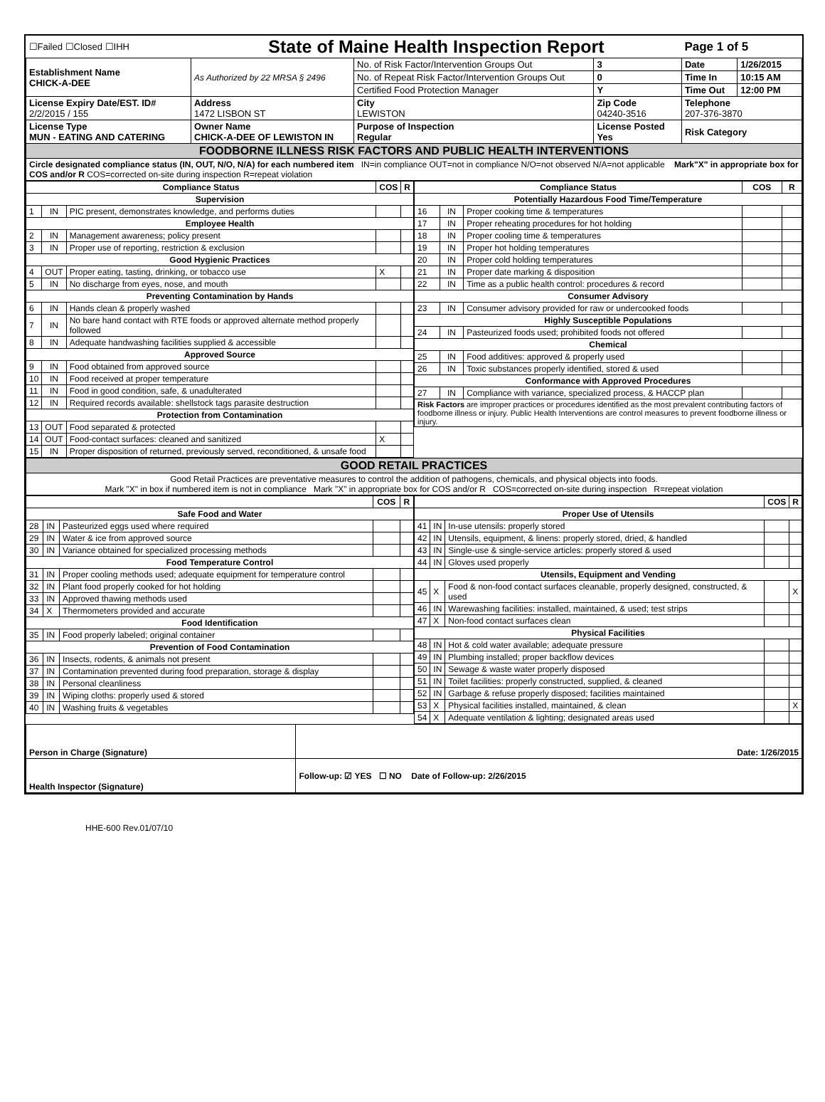| ☐Failed ☐Closed ☐IHH | State of Maine Health Inspection Report | | | Page 1 of 5 | |
| Establishment Name CHICK-A-DEE | As Authorized by 22 MRSA § 2496 | No. of Risk Factor/Intervention Groups Out | 3 | Date | 1/26/2015 |
| | | No. of Repeat Risk Factor/Intervention Groups Out | 0 | Time In | 10:15 AM |
| | | Certified Food Protection Manager | Y | Time Out | 12:00 PM |
| License Expiry Date/EST. ID# 2/2/2015 / 155 | Address 1472 LISBON ST | City LEWISTON | Zip Code 04240-3516 | Telephone 207-376-3870 | |
| License Type MUN - EATING AND CATERING | Owner Name CHICK-A-DEE OF LEWISTON IN | Purpose of Inspection Regular | License Posted Yes | Risk Category | |
| FOODBORNE ILLNESS RISK FACTORS AND PUBLIC HEALTH INTERVENTIONS | | | | | |
| Circle designated compliance status (IN, OUT, N/O, N/A) for each numbered item IN=in compliance OUT=not in compliance N/O=not observed N/A=not applicable Mark"X" in appropriate box for COS and/or R COS=corrected on-site during inspection R=repeat violation | | | | | |
| Compliance Status | | | COS | R |
| --- | --- | --- | --- | --- |
| Supervision | | | | |
| 1 | IN | PIC present, demonstrates knowledge, and performs duties | | |
| Employee Health | | | | |
| 2 | IN | Management awareness; policy present | | |
| 3 | IN | Proper use of reporting, restriction & exclusion | | |
| Good Hygienic Practices | | | | |
| 4 | OUT | Proper eating, tasting, drinking, or tobacco use | X | |
| 5 | IN | No discharge from eyes, nose, and mouth | | |
| Preventing Contamination by Hands | | | | |
| 6 | IN | Hands clean & properly washed | | |
| 7 | IN | No bare hand contact with RTE foods or approved alternate method properly followed | | |
| 8 | IN | Adequate handwashing facilities supplied & accessible | | |
| Approved Source | | | | |
| 9 | IN | Food obtained from approved source | | |
| 10 | IN | Food received at proper temperature | | |
| 11 | IN | Food in good condition, safe, & unadulterated | | |
| 12 | IN | Required records available: shellstock tags parasite destruction | | |
| Protection from Contamination | | | | |
| 13 | OUT | Food separated & protected | | |
| 14 | OUT | Food-contact surfaces: cleaned and sanitized | X | |
| 15 | IN | Proper disposition of returned, previously served, reconditioned, & unsafe food | | |
| Compliance Status | | | COS | R |
| --- | --- | --- | --- | --- |
| Potentially Hazardous Food Time/Temperature | | | | |
| 16 | IN | Proper cooking time & temperatures | | |
| 17 | IN | Proper reheating procedures for hot holding | | |
| 18 | IN | Proper cooling time & temperatures | | |
| 19 | IN | Proper hot holding temperatures | | |
| 20 | IN | Proper cold holding temperatures | | |
| 21 | IN | Proper date marking & disposition | | |
| 22 | IN | Time as a public health control: procedures & record | | |
| Consumer Advisory | | | | |
| 23 | IN | Consumer advisory provided for raw or undercooked foods | | |
| Highly Susceptible Populations | | | | |
| 24 | IN | Pasteurized foods used; prohibited foods not offered | | |
| Chemical | | | | |
| 25 | IN | Food additives: approved & properly used | | |
| 26 | IN | Toxic substances properly identified, stored & used | | |
| Conformance with Approved Procedures | | | | |
| 27 | IN | Compliance with variance, specialized process, & HACCP plan | | |
| Risk Factors are improper practices or procedures identified as the most prevalent contributing factors of foodborne illness or injury. Public Health Interventions are control measures to prevent foodborne illness or injury. | | | | |
| GOOD RETAIL PRACTICES |
| Good Retail Practices are preventative measures to control the addition of pathogens, chemicals, and physical objects into foods. Mark "X" in box if numbered item is not in compliance Mark "X" in appropriate box for COS and/or R COS=corrected on-site during inspection R=repeat violation |
| | | | COS | R |
| --- | --- | --- | --- | --- |
| Safe Food and Water | | | | |
| 28 | IN | Pasteurized eggs used where required | | |
| 29 | IN | Water & ice from approved source | | |
| 30 | IN | Variance obtained for specialized processing methods | | |
| Food Temperature Control | | | | |
| 31 | IN | Proper cooling methods used; adequate equipment for temperature control | | |
| 32 | IN | Plant food properly cooked for hot holding | | |
| 33 | IN | Approved thawing methods used | | |
| 34 | X | Thermometers provided and accurate | | |
| Food Identification | | | | |
| 35 | IN | Food properly labeled; original container | | |
| Prevention of Food Contamination | | | | |
| 36 | IN | Insects, rodents, & animals not present | | |
| 37 | IN | Contamination prevented during food preparation, storage & display | | |
| 38 | IN | Personal cleanliness | | |
| 39 | IN | Wiping cloths: properly used & stored | | |
| 40 | IN | Washing fruits & vegetables | | |
| | | | COS | R |
| --- | --- | --- | --- | --- |
| Proper Use of Utensils | | | | |
| 41 | IN | In-use utensils: properly stored | | |
| 42 | IN | Utensils, equipment, & linens: properly stored, dried, & handled | | |
| 43 | IN | Single-use & single-service articles: properly stored & used | | |
| 44 | IN | Gloves used properly | | |
| Utensils, Equipment and Vending | | | | |
| 45 | X | Food & non-food contact surfaces cleanable, properly designed, constructed, & used | | X |
| 46 | IN | Warewashing facilities: installed, maintained, & used; test strips | | |
| 47 | X | Non-food contact surfaces clean | | |
| Physical Facilities | | | | |
| 48 | IN | Hot & cold water available; adequate pressure | | |
| 49 | IN | Plumbing installed; proper backflow devices | | |
| 50 | IN | Sewage & waste water properly disposed | | |
| 51 | IN | Toilet facilities: properly constructed, supplied, & cleaned | | |
| 52 | IN | Garbage & refuse properly disposed; facilities maintained | | |
| 53 | X | Physical facilities installed, maintained, & clean | | X |
| 54 | X | Adequate ventilation & lighting; designated areas used | | |
| Person in Charge (Signature) | Date: 1/26/2015 |
| Health Inspector (Signature) | Follow-up: ☑ YES ☐ NO Date of Follow-up: 2/26/2015 |
HHE-600 Rev.01/07/10